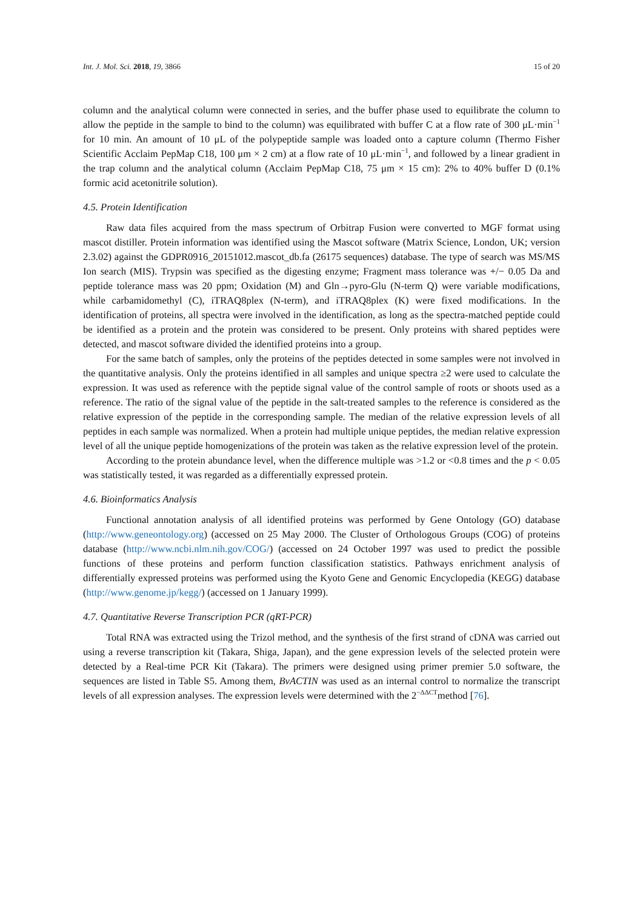Int. J. Mol. Sci. 2018, 19, 3866 15 of 20
column and the analytical column were connected in series, and the buffer phase used to equilibrate the column to allow the peptide in the sample to bind to the column) was equilibrated with buffer C at a flow rate of 300 μL·min<sup>−1</sup> for 10 min. An amount of 10 μL of the polypeptide sample was loaded onto a capture column (Thermo Fisher Scientific Acclaim PepMap C18, 100 μm × 2 cm) at a flow rate of 10 μL·min<sup>−1</sup>, and followed by a linear gradient in the trap column and the analytical column (Acclaim PepMap C18, 75 μm × 15 cm): 2% to 40% buffer D (0.1% formic acid acetonitrile solution).
4.5. Protein Identification
Raw data files acquired from the mass spectrum of Orbitrap Fusion were converted to MGF format using mascot distiller. Protein information was identified using the Mascot software (Matrix Science, London, UK; version 2.3.02) against the GDPR0916_20151012.mascot_db.fa (26175 sequences) database. The type of search was MS/MS Ion search (MIS). Trypsin was specified as the digesting enzyme; Fragment mass tolerance was +/− 0.05 Da and peptide tolerance mass was 20 ppm; Oxidation (M) and Gln→pyro-Glu (N-term Q) were variable modifications, while carbamidomethyl (C), iTRAQ8plex (N-term), and iTRAQ8plex (K) were fixed modifications. In the identification of proteins, all spectra were involved in the identification, as long as the spectra-matched peptide could be identified as a protein and the protein was considered to be present. Only proteins with shared peptides were detected, and mascot software divided the identified proteins into a group.
For the same batch of samples, only the proteins of the peptides detected in some samples were not involved in the quantitative analysis. Only the proteins identified in all samples and unique spectra ≥2 were used to calculate the expression. It was used as reference with the peptide signal value of the control sample of roots or shoots used as a reference. The ratio of the signal value of the peptide in the salt-treated samples to the reference is considered as the relative expression of the peptide in the corresponding sample. The median of the relative expression levels of all peptides in each sample was normalized. When a protein had multiple unique peptides, the median relative expression level of all the unique peptide homogenizations of the protein was taken as the relative expression level of the protein.
According to the protein abundance level, when the difference multiple was >1.2 or <0.8 times and the p < 0.05 was statistically tested, it was regarded as a differentially expressed protein.
4.6. Bioinformatics Analysis
Functional annotation analysis of all identified proteins was performed by Gene Ontology (GO) database (http://www.geneontology.org) (accessed on 25 May 2000. The Cluster of Orthologous Groups (COG) of proteins database (http://www.ncbi.nlm.nih.gov/COG/) (accessed on 24 October 1997 was used to predict the possible functions of these proteins and perform function classification statistics. Pathways enrichment analysis of differentially expressed proteins was performed using the Kyoto Gene and Genomic Encyclopedia (KEGG) database (http://www.genome.jp/kegg/) (accessed on 1 January 1999).
4.7. Quantitative Reverse Transcription PCR (qRT-PCR)
Total RNA was extracted using the Trizol method, and the synthesis of the first strand of cDNA was carried out using a reverse transcription kit (Takara, Shiga, Japan), and the gene expression levels of the selected protein were detected by a Real-time PCR Kit (Takara). The primers were designed using primer premier 5.0 software, the sequences are listed in Table S5. Among them, BvACTIN was used as an internal control to normalize the transcript levels of all expression analyses. The expression levels were determined with the 2<sup>−ΔΔCT</sup>method [76].